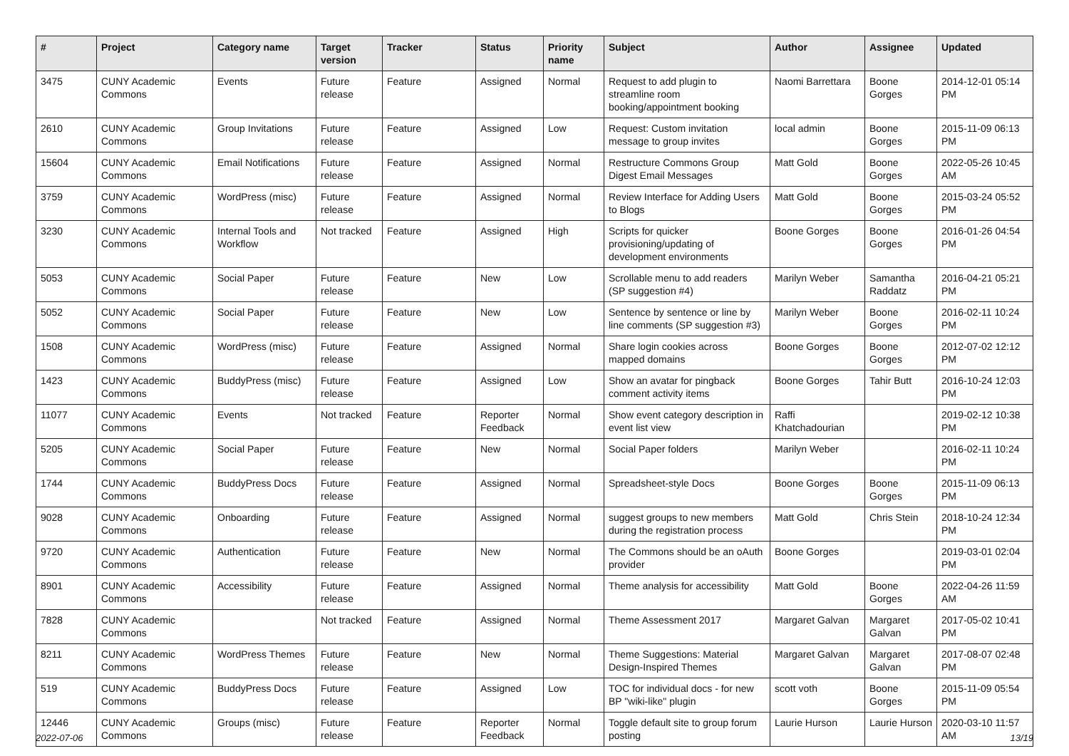| # | Project | Category name | Target version | Tracker | Status | Priority name | Subject | Author | Assignee | Updated |
| --- | --- | --- | --- | --- | --- | --- | --- | --- | --- | --- |
| 3475 | CUNY Academic Commons | Events | Future release | Feature | Assigned | Normal | Request to add plugin to streamline room booking/appointment booking | Naomi Barrettara | Boone Gorges | 2014-12-01 05:14 PM |
| 2610 | CUNY Academic Commons | Group Invitations | Future release | Feature | Assigned | Low | Request: Custom invitation message to group invites | local admin | Boone Gorges | 2015-11-09 06:13 PM |
| 15604 | CUNY Academic Commons | Email Notifications | Future release | Feature | Assigned | Normal | Restructure Commons Group Digest Email Messages | Matt Gold | Boone Gorges | 2022-05-26 10:45 AM |
| 3759 | CUNY Academic Commons | WordPress (misc) | Future release | Feature | Assigned | Normal | Review Interface for Adding Users to Blogs | Matt Gold | Boone Gorges | 2015-03-24 05:52 PM |
| 3230 | CUNY Academic Commons | Internal Tools and Workflow | Not tracked | Feature | Assigned | High | Scripts for quicker provisioning/updating of development environments | Boone Gorges | Boone Gorges | 2016-01-26 04:54 PM |
| 5053 | CUNY Academic Commons | Social Paper | Future release | Feature | New | Low | Scrollable menu to add readers (SP suggestion #4) | Marilyn Weber | Samantha Raddatz | 2016-04-21 05:21 PM |
| 5052 | CUNY Academic Commons | Social Paper | Future release | Feature | New | Low | Sentence by sentence or line by line comments (SP suggestion #3) | Marilyn Weber | Boone Gorges | 2016-02-11 10:24 PM |
| 1508 | CUNY Academic Commons | WordPress (misc) | Future release | Feature | Assigned | Normal | Share login cookies across mapped domains | Boone Gorges | Boone Gorges | 2012-07-02 12:12 PM |
| 1423 | CUNY Academic Commons | BuddyPress (misc) | Future release | Feature | Assigned | Low | Show an avatar for pingback comment activity items | Boone Gorges | Tahir Butt | 2016-10-24 12:03 PM |
| 11077 | CUNY Academic Commons | Events | Not tracked | Feature | Reporter Feedback | Normal | Show event category description in event list view | Raffi Khatchadourian | | 2019-02-12 10:38 PM |
| 5205 | CUNY Academic Commons | Social Paper | Future release | Feature | New | Normal | Social Paper folders | Marilyn Weber | | 2016-02-11 10:24 PM |
| 1744 | CUNY Academic Commons | BuddyPress Docs | Future release | Feature | Assigned | Normal | Spreadsheet-style Docs | Boone Gorges | Boone Gorges | 2015-11-09 06:13 PM |
| 9028 | CUNY Academic Commons | Onboarding | Future release | Feature | Assigned | Normal | suggest groups to new members during the registration process | Matt Gold | Chris Stein | 2018-10-24 12:34 PM |
| 9720 | CUNY Academic Commons | Authentication | Future release | Feature | New | Normal | The Commons should be an oAuth provider | Boone Gorges | | 2019-03-01 02:04 PM |
| 8901 | CUNY Academic Commons | Accessibility | Future release | Feature | Assigned | Normal | Theme analysis for accessibility | Matt Gold | Boone Gorges | 2022-04-26 11:59 AM |
| 7828 | CUNY Academic Commons | | Not tracked | Feature | Assigned | Normal | Theme Assessment 2017 | Margaret Galvan | Margaret Galvan | 2017-05-02 10:41 PM |
| 8211 | CUNY Academic Commons | WordPress Themes | Future release | Feature | New | Normal | Theme Suggestions: Material Design-Inspired Themes | Margaret Galvan | Margaret Galvan | 2017-08-07 02:48 PM |
| 519 | CUNY Academic Commons | BuddyPress Docs | Future release | Feature | Assigned | Low | TOC for individual docs - for new BP "wiki-like" plugin | scott voth | Boone Gorges | 2015-11-09 05:54 PM |
| 12446 | CUNY Academic Commons | Groups (misc) | Future release | Feature | Reporter Feedback | Normal | Toggle default site to group forum posting | Laurie Hurson | Laurie Hurson | 2020-03-10 11:57 AM |
2022-07-06 13/19